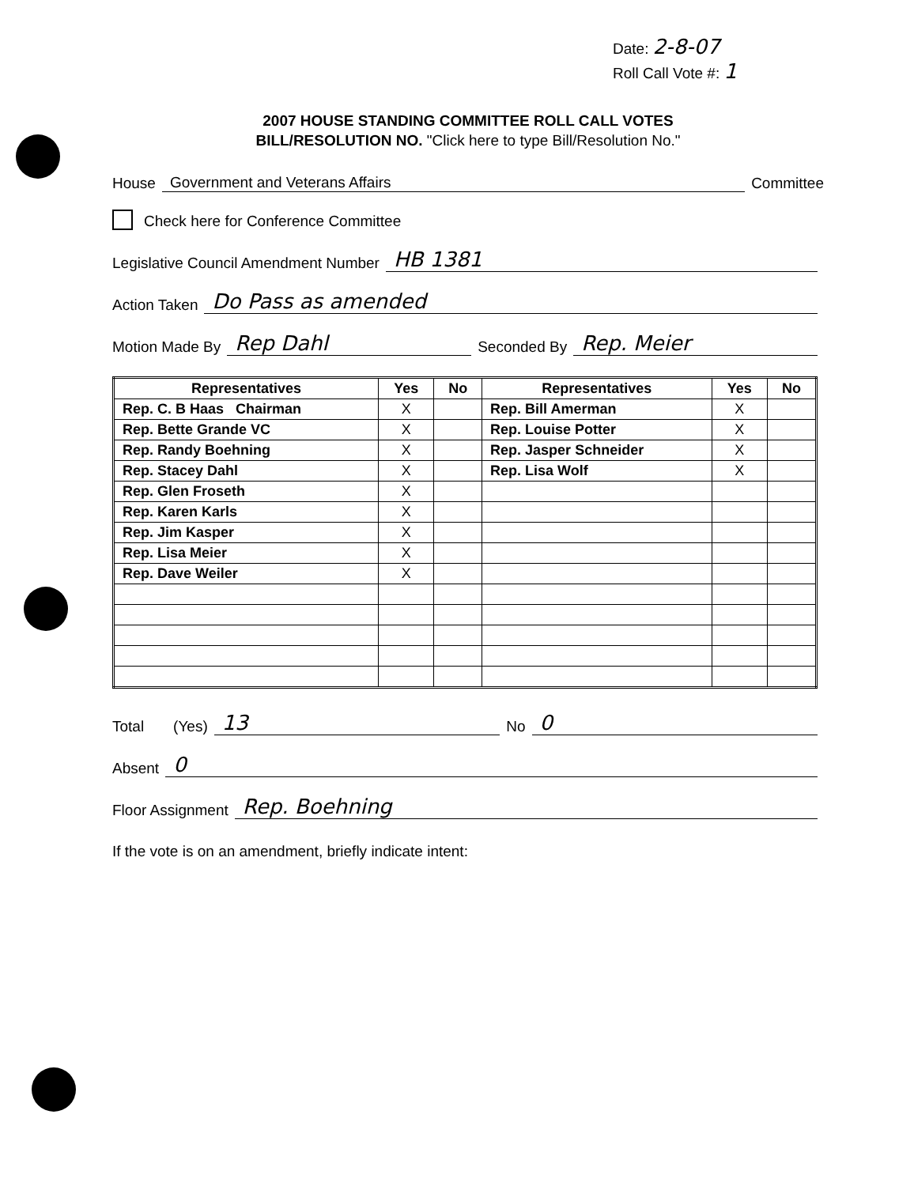Date: 2-8-07
Roll Call Vote #: 1
2007 HOUSE STANDING COMMITTEE ROLL CALL VOTES
BILL/RESOLUTION NO. "Click here to type Bill/Resolution No."
House Government and Veterans Affairs Committee
Check here for Conference Committee
Legislative Council Amendment Number HB 1381
Action Taken Do Pass as amended
Motion Made By Rep Dahl Seconded By Rep. Meier
| Representatives | Yes | No | Representatives | Yes | No |
| --- | --- | --- | --- | --- | --- |
| Rep. C. B Haas Chairman | X | | Rep. Bill Amerman | X | |
| Rep. Bette Grande VC | X | | Rep. Louise Potter | X | |
| Rep. Randy Boehning | X | | Rep. Jasper Schneider | X | |
| Rep. Stacey Dahl | X | | Rep. Lisa Wolf | X | |
| Rep. Glen Froseth | X | | | | |
| Rep. Karen Karls | X | | | | |
| Rep. Jim Kasper | X | | | | |
| Rep. Lisa Meier | X | | | | |
| Rep. Dave Weiler | X | | | | |
Total (Yes) 13 No 0
Absent 0
Floor Assignment Rep. Boehning
If the vote is on an amendment, briefly indicate intent: